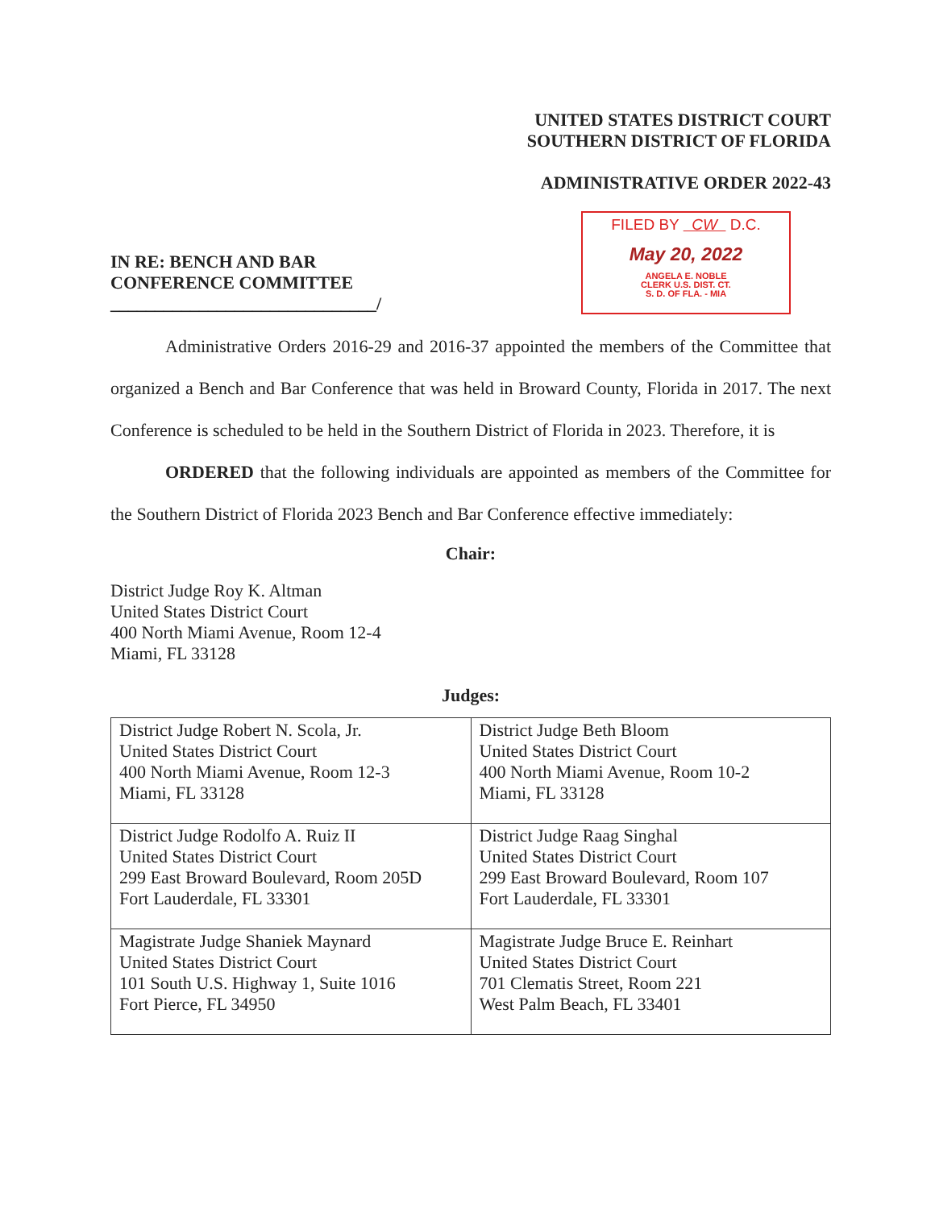UNITED STATES DISTRICT COURT
SOUTHERN DISTRICT OF FLORIDA
ADMINISTRATIVE ORDER 2022-43
IN RE: BENCH AND BAR
CONFERENCE COMMITTEE
______________________________/
FILED BY CW D.C.
May 20, 2022
ANGELA E. NOBLE
CLERK U.S. DIST. CT.
S. D. OF FLA. - MIA
Administrative Orders 2016-29 and 2016-37 appointed the members of the Committee that organized a Bench and Bar Conference that was held in Broward County, Florida in 2017. The next Conference is scheduled to be held in the Southern District of Florida in 2023. Therefore, it is
ORDERED that the following individuals are appointed as members of the Committee for the Southern District of Florida 2023 Bench and Bar Conference effective immediately:
Chair:
District Judge Roy K. Altman
United States District Court
400 North Miami Avenue, Room 12-4
Miami, FL 33128
Judges:
| District Judge Robert N. Scola, Jr. United States District Court 400 North Miami Avenue, Room 12-3 Miami, FL 33128 | District Judge Beth Bloom United States District Court 400 North Miami Avenue, Room 10-2 Miami, FL 33128 |
| District Judge Rodolfo A. Ruiz II United States District Court 299 East Broward Boulevard, Room 205D Fort Lauderdale, FL 33301 | District Judge Raag Singhal United States District Court 299 East Broward Boulevard, Room 107 Fort Lauderdale, FL 33301 |
| Magistrate Judge Shaniek Maynard United States District Court 101 South U.S. Highway 1, Suite 1016 Fort Pierce, FL 34950 | Magistrate Judge Bruce E. Reinhart United States District Court 701 Clematis Street, Room 221 West Palm Beach, FL 33401 |